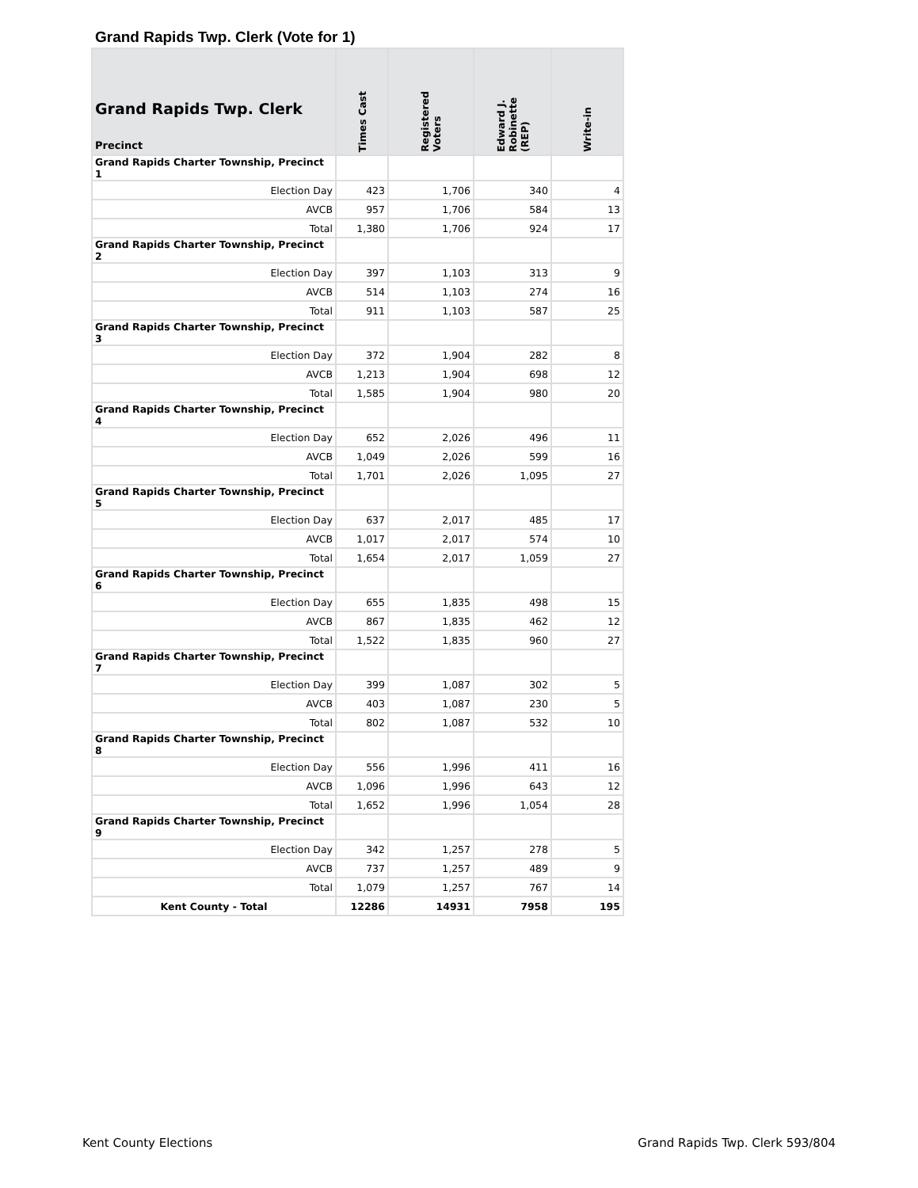Grand Rapids Twp. Clerk (Vote for 1)
| Grand Rapids Twp. Clerk Precinct | Times Cast | Registered Voters | Edward J. Robinette (REP) | Write-in |
| --- | --- | --- | --- | --- |
| Grand Rapids Charter Township, Precinct 1 | | | | |
| Election Day | 423 | 1,706 | 340 | 4 |
| AVCB | 957 | 1,706 | 584 | 13 |
| Total | 1,380 | 1,706 | 924 | 17 |
| Grand Rapids Charter Township, Precinct 2 | | | | |
| Election Day | 397 | 1,103 | 313 | 9 |
| AVCB | 514 | 1,103 | 274 | 16 |
| Total | 911 | 1,103 | 587 | 25 |
| Grand Rapids Charter Township, Precinct 3 | | | | |
| Election Day | 372 | 1,904 | 282 | 8 |
| AVCB | 1,213 | 1,904 | 698 | 12 |
| Total | 1,585 | 1,904 | 980 | 20 |
| Grand Rapids Charter Township, Precinct 4 | | | | |
| Election Day | 652 | 2,026 | 496 | 11 |
| AVCB | 1,049 | 2,026 | 599 | 16 |
| Total | 1,701 | 2,026 | 1,095 | 27 |
| Grand Rapids Charter Township, Precinct 5 | | | | |
| Election Day | 637 | 2,017 | 485 | 17 |
| AVCB | 1,017 | 2,017 | 574 | 10 |
| Total | 1,654 | 2,017 | 1,059 | 27 |
| Grand Rapids Charter Township, Precinct 6 | | | | |
| Election Day | 655 | 1,835 | 498 | 15 |
| AVCB | 867 | 1,835 | 462 | 12 |
| Total | 1,522 | 1,835 | 960 | 27 |
| Grand Rapids Charter Township, Precinct 7 | | | | |
| Election Day | 399 | 1,087 | 302 | 5 |
| AVCB | 403 | 1,087 | 230 | 5 |
| Total | 802 | 1,087 | 532 | 10 |
| Grand Rapids Charter Township, Precinct 8 | | | | |
| Election Day | 556 | 1,996 | 411 | 16 |
| AVCB | 1,096 | 1,996 | 643 | 12 |
| Total | 1,652 | 1,996 | 1,054 | 28 |
| Grand Rapids Charter Township, Precinct 9 | | | | |
| Election Day | 342 | 1,257 | 278 | 5 |
| AVCB | 737 | 1,257 | 489 | 9 |
| Total | 1,079 | 1,257 | 767 | 14 |
| Kent County - Total | 12286 | 14931 | 7958 | 195 |
Kent County Elections
Grand Rapids Twp. Clerk 593/804